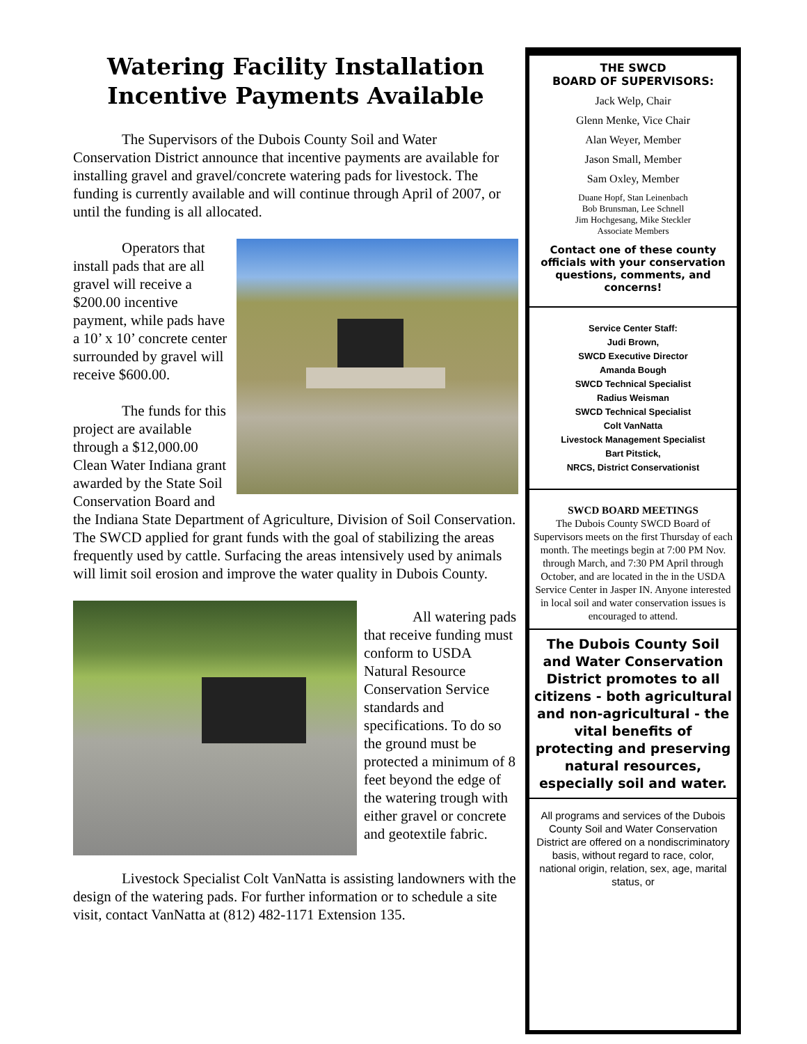Watering Facility Installation Incentive Payments Available
The Supervisors of the Dubois County Soil and Water Conservation District announce that incentive payments are available for installing gravel and gravel/concrete watering pads for livestock. The funding is currently available and will continue through April of 2007, or until the funding is all allocated.
Operators that install pads that are all gravel will receive a $200.00 incentive payment, while pads have a 10’ x 10’ concrete center surrounded by gravel will receive $600.00.
The funds for this project are available through a $12,000.00 Clean Water Indiana grant awarded by the State Soil Conservation Board and the Indiana State Department of Agriculture, Division of Soil Conservation. The SWCD applied for grant funds with the goal of stabilizing the areas frequently used by cattle. Surfacing the areas intensively used by animals will limit soil erosion and improve the water quality in Dubois County.
All watering pads that receive funding must conform to USDA Natural Resource Conservation Service standards and specifications. To do so the ground must be protected a minimum of 8 feet beyond the edge of the watering trough with either gravel or concrete and geotextile fabric.
Livestock Specialist Colt VanNatta is assisting landowners with the design of the watering pads. For further information or to schedule a site visit, contact VanNatta at (812) 482-1171 Extension 135.
THE SWCD
BOARD OF SUPERVISORS:
Jack Welp, Chair
Glenn Menke, Vice Chair
Alan Weyer, Member
Jason Small, Member
Sam Oxley, Member
Duane Hopf, Stan Leinenbach
Bob Brunsman, Lee Schnell
Jim Hochgesang, Mike Steckler
Associate Members
Contact one of these county officials with your conservation questions, comments, and concerns!
Service Center Staff:
Judi Brown,
SWCD Executive Director
Amanda Bough
SWCD Technical Specialist
Radius Weisman
SWCD Technical Specialist
Colt VanNatta
Livestock Management Specialist
Bart Pitstick,
NRCS, District Conservationist
SWCD BOARD MEETINGS
The Dubois County SWCD Board of Supervisors meets on the first Thursday of each month. The meetings begin at 7:00 PM Nov. through March, and 7:30 PM April through October, and are located in the in the USDA Service Center in Jasper IN. Anyone interested in local soil and water conservation issues is encouraged to attend.
The Dubois County Soil and Water Conservation District promotes to all citizens - both agricultural and non-agricultural - the vital benefits of protecting and preserving natural resources, especially soil and water.
All programs and services of the Dubois County Soil and Water Conservation District are offered on a nondiscriminatory basis, without regard to race, color, national origin, relation, sex, age, marital status, or